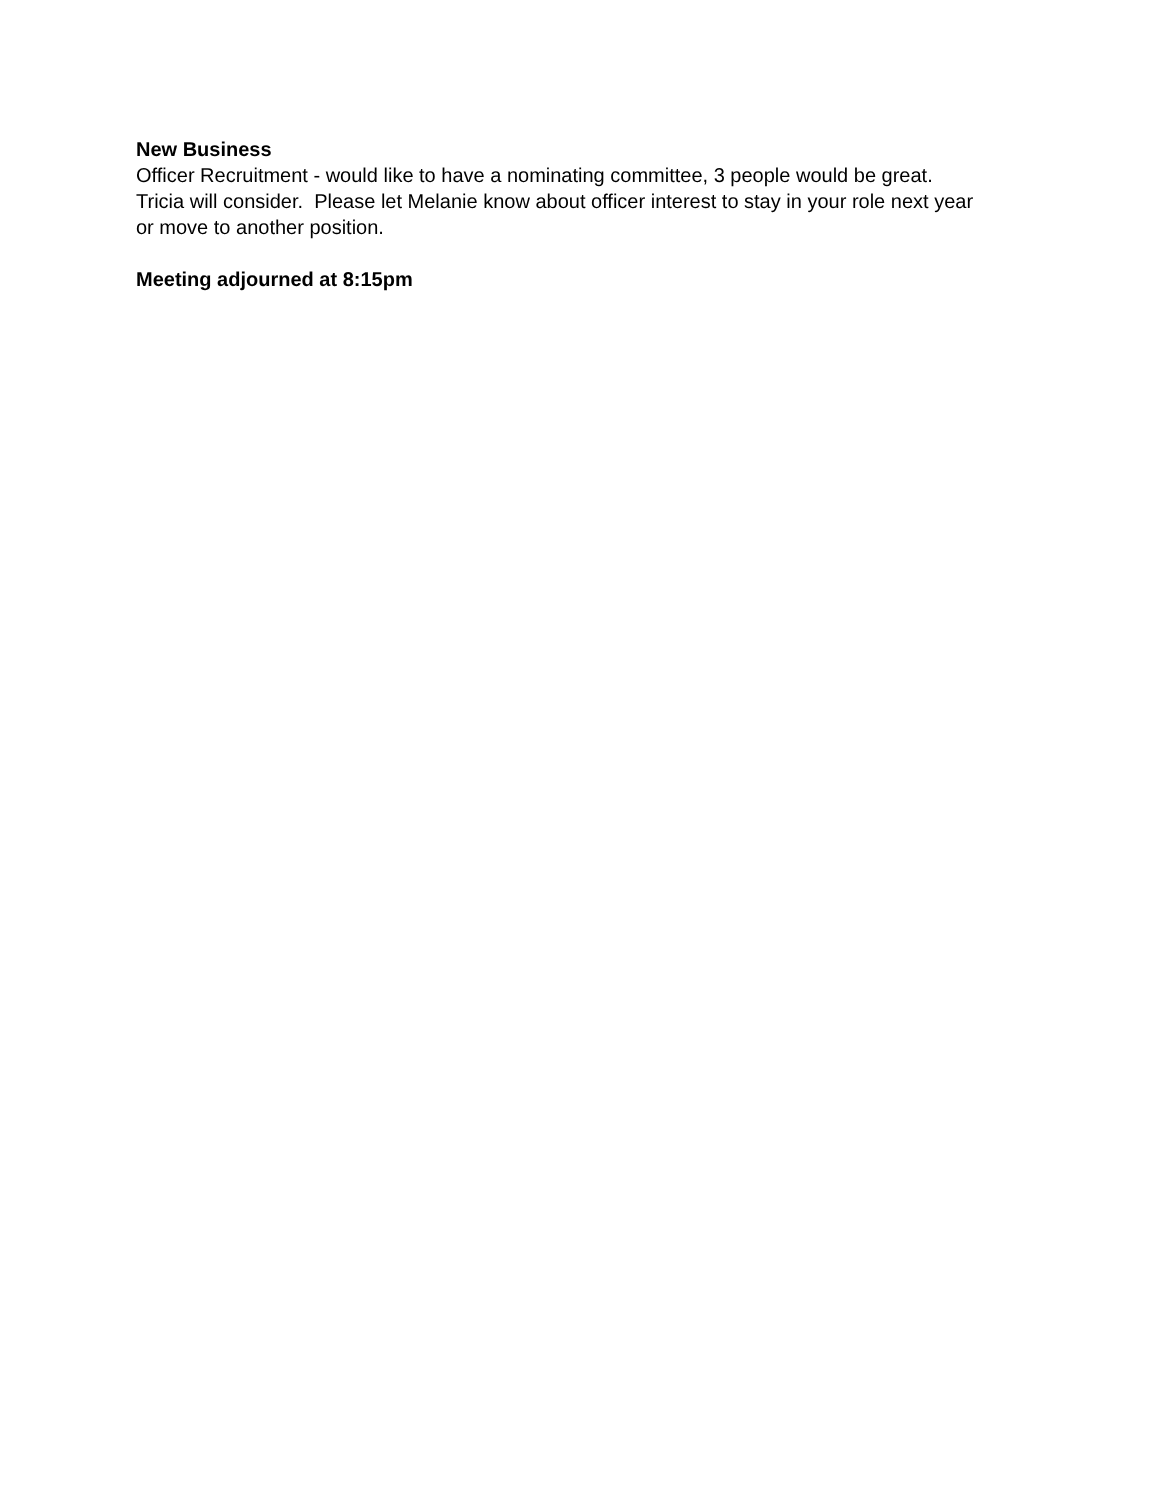New Business
Officer Recruitment - would like to have a nominating committee, 3 people would be great.
Tricia will consider. Please let Melanie know about officer interest to stay in your role next year
or move to another position.
Meeting adjourned at 8:15pm